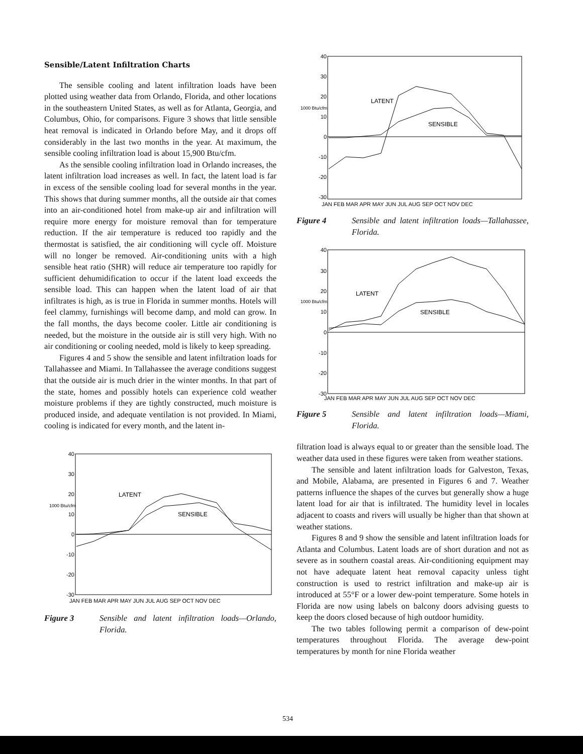Sensible/Latent Infiltration Charts
The sensible cooling and latent infiltration loads have been plotted using weather data from Orlando, Florida, and other locations in the southeastern United States, as well as for Atlanta, Georgia, and Columbus, Ohio, for comparisons. Figure 3 shows that little sensible heat removal is indicated in Orlando before May, and it drops off considerably in the last two months in the year. At maximum, the sensible cooling infiltration load is about 15,900 Btu/cfm.
As the sensible cooling infiltration load in Orlando increases, the latent infiltration load increases as well. In fact, the latent load is far in excess of the sensible cooling load for several months in the year. This shows that during summer months, all the outside air that comes into an air-conditioned hotel from make-up air and infiltration will require more energy for moisture removal than for temperature reduction. If the air temperature is reduced too rapidly and the thermostat is satisfied, the air conditioning will cycle off. Moisture will no longer be removed. Air-conditioning units with a high sensible heat ratio (SHR) will reduce air temperature too rapidly for sufficient dehumidification to occur if the latent load exceeds the sensible load. This can happen when the latent load of air that infiltrates is high, as is true in Florida in summer months. Hotels will feel clammy, furnishings will become damp, and mold can grow. In the fall months, the days become cooler. Little air conditioning is needed, but the moisture in the outside air is still very high. With no air conditioning or cooling needed, mold is likely to keep spreading.
Figures 4 and 5 show the sensible and latent infiltration loads for Tallahassee and Miami. In Tallahassee the average conditions suggest that the outside air is much drier in the winter months. In that part of the state, homes and possibly hotels can experience cold weather moisture problems if they are tightly constructed, much moisture is produced inside, and adequate ventilation is not provided. In Miami, cooling is indicated for every month, and the latent in-
40
30
20
10
0
-10
-20
-30
1000 Btu/cfm
LATENT
SENSIBLE
JAN FEB MAR APR MAY JUN JUL AUG SEP OCT NOV DEC
Figure 3 Sensible and latent infiltration loads—Orlando, Florida.
40
30
20
10
0
-10
-20
-30
1000 Btu/cfm
LATENT
SENSIBLE
JAN FEB MAR APR MAY JUN JUL AUG SEP OCT NOV DEC
Figure 4 Sensible and latent infiltration loads—Tallahassee, Florida.
40
30
20
10
0
-10
-20
-30
1000 Btu/cfm
LATENT
SENSIBLE
JAN FEB MAR APR MAY JUN JUL AUG SEP OCT NOV DEC
Figure 5 Sensible and latent infiltration loads—Miami, Florida.
filtration load is always equal to or greater than the sensible load. The weather data used in these figures were taken from weather stations.
The sensible and latent infiltration loads for Galveston, Texas, and Mobile, Alabama, are presented in Figures 6 and 7. Weather patterns influence the shapes of the curves but generally show a huge latent load for air that is infiltrated. The humidity level in locales adjacent to coasts and rivers will usually be higher than that shown at weather stations.
Figures 8 and 9 show the sensible and latent infiltration loads for Atlanta and Columbus. Latent loads are of short duration and not as severe as in southern coastal areas. Air-conditioning equipment may not have adequate latent heat removal capacity unless tight construction is used to restrict infiltration and make-up air is introduced at 55°F or a lower dew-point temperature. Some hotels in Florida are now using labels on balcony doors advising guests to keep the doors closed because of high outdoor humidity.
The two tables following permit a comparison of dew-point temperatures throughout Florida. The average dew-point temperatures by month for nine Florida weather
534